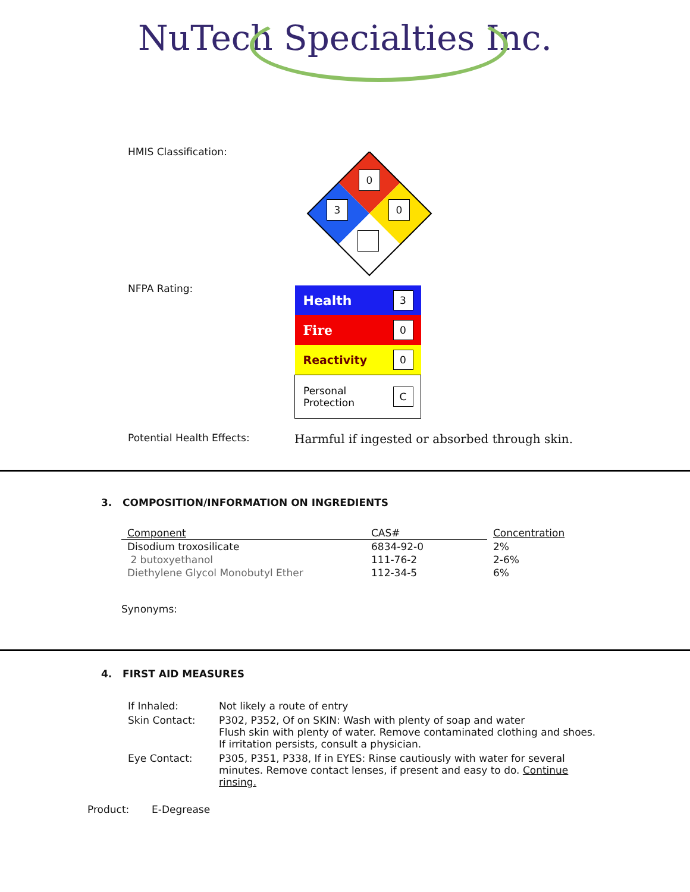NuTech Specialties Inc.
HMIS Classification:
0
3 0
NFPA Rating:
| Health | 3 |
| Fire | 0 |
| Reactivity | 0 |
| Personal Protection | C |
Potential Health Effects:
Harmful if ingested or absorbed through skin.
3. COMPOSITION/INFORMATION ON INGREDIENTS
| Component | CAS# | Concentration |
| Disodium troxosilicate | 6834-92-0 | 2% |
| 2 butoxyethanol | 111-76-2 | 2-6% |
| Diethylene Glycol Monobutyl Ether | 112-34-5 | 6% |
Synonyms:
4. FIRST AID MEASURES
| If Inhaled: | Not likely a route of entry |
| Skin Contact: | P302, P352, Of on SKIN: Wash with plenty of soap and water Flush skin with plenty of water. Remove contaminated clothing and shoes. If irritation persists, consult a physician. |
| Eye Contact: | P305, P351, P338, If in EYES: Rinse cautiously with water for several minutes. Remove contact lenses, if present and easy to do. Continue rinsing. |
Product: E-Degrease